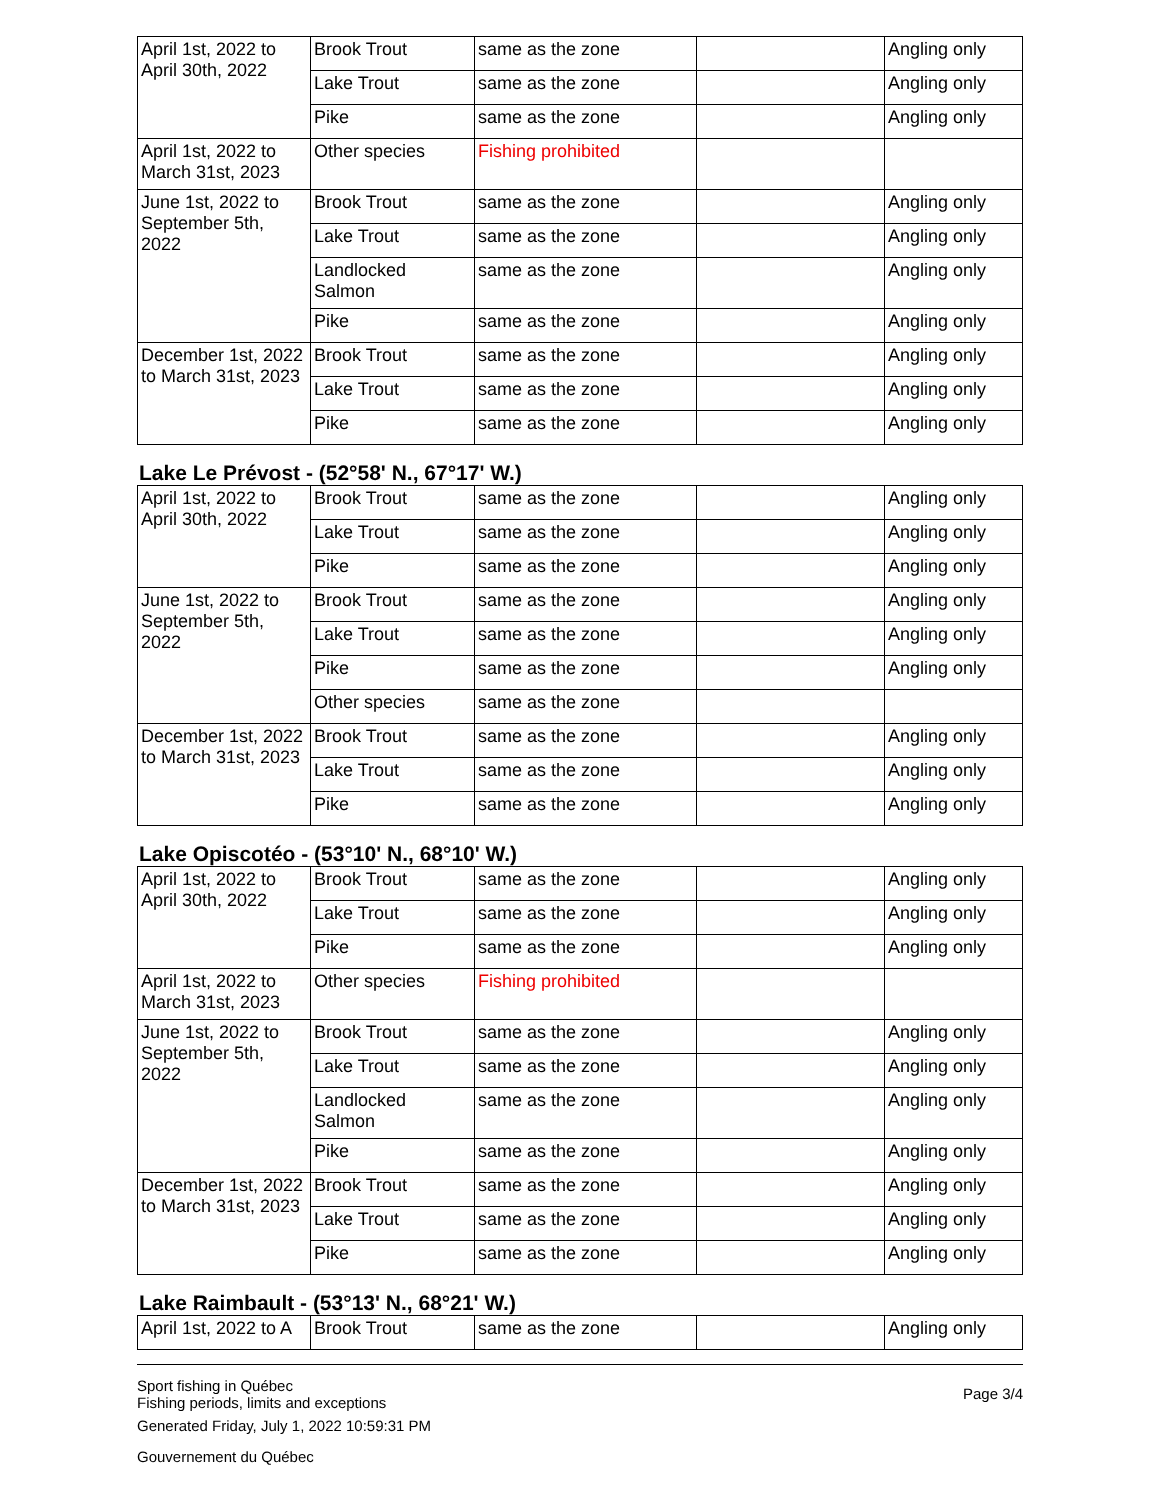| April 1st, 2022 to April 30th, 2022 | Brook Trout | same as the zone | | Angling only |
| | Lake Trout | same as the zone | | Angling only |
| | Pike | same as the zone | | Angling only |
| April 1st, 2022 to March 31st, 2023 | Other species | Fishing prohibited | | |
| June 1st, 2022 to September 5th, 2022 | Brook Trout | same as the zone | | Angling only |
| | Lake Trout | same as the zone | | Angling only |
| | Landlocked Salmon | same as the zone | | Angling only |
| | Pike | same as the zone | | Angling only |
| December 1st, 2022 to March 31st, 2023 | Brook Trout | same as the zone | | Angling only |
| | Lake Trout | same as the zone | | Angling only |
| | Pike | same as the zone | | Angling only |
Lake Le Prévost - (52°58' N., 67°17' W.)
| April 1st, 2022 to April 30th, 2022 | Brook Trout | same as the zone | | Angling only |
| | Lake Trout | same as the zone | | Angling only |
| | Pike | same as the zone | | Angling only |
| June 1st, 2022 to September 5th, 2022 | Brook Trout | same as the zone | | Angling only |
| | Lake Trout | same as the zone | | Angling only |
| | Pike | same as the zone | | Angling only |
| | Other species | same as the zone | | |
| December 1st, 2022 to March 31st, 2023 | Brook Trout | same as the zone | | Angling only |
| | Lake Trout | same as the zone | | Angling only |
| | Pike | same as the zone | | Angling only |
Lake Opiscotéo - (53°10' N., 68°10' W.)
| April 1st, 2022 to April 30th, 2022 | Brook Trout | same as the zone | | Angling only |
| | Lake Trout | same as the zone | | Angling only |
| | Pike | same as the zone | | Angling only |
| April 1st, 2022 to March 31st, 2023 | Other species | Fishing prohibited | | |
| June 1st, 2022 to September 5th, 2022 | Brook Trout | same as the zone | | Angling only |
| | Lake Trout | same as the zone | | Angling only |
| | Landlocked Salmon | same as the zone | | Angling only |
| | Pike | same as the zone | | Angling only |
| December 1st, 2022 to March 31st, 2023 | Brook Trout | same as the zone | | Angling only |
| | Lake Trout | same as the zone | | Angling only |
| | Pike | same as the zone | | Angling only |
Lake Raimbault - (53°13' N., 68°21' W.)
| April 1st, 2022 to A | Brook Trout | same as the zone | | Angling only |
Sport fishing in Québec
Fishing periods, limits and exceptions
Generated Friday, July 1, 2022 10:59:31 PM
Gouvernement du Québec
Page 3/4